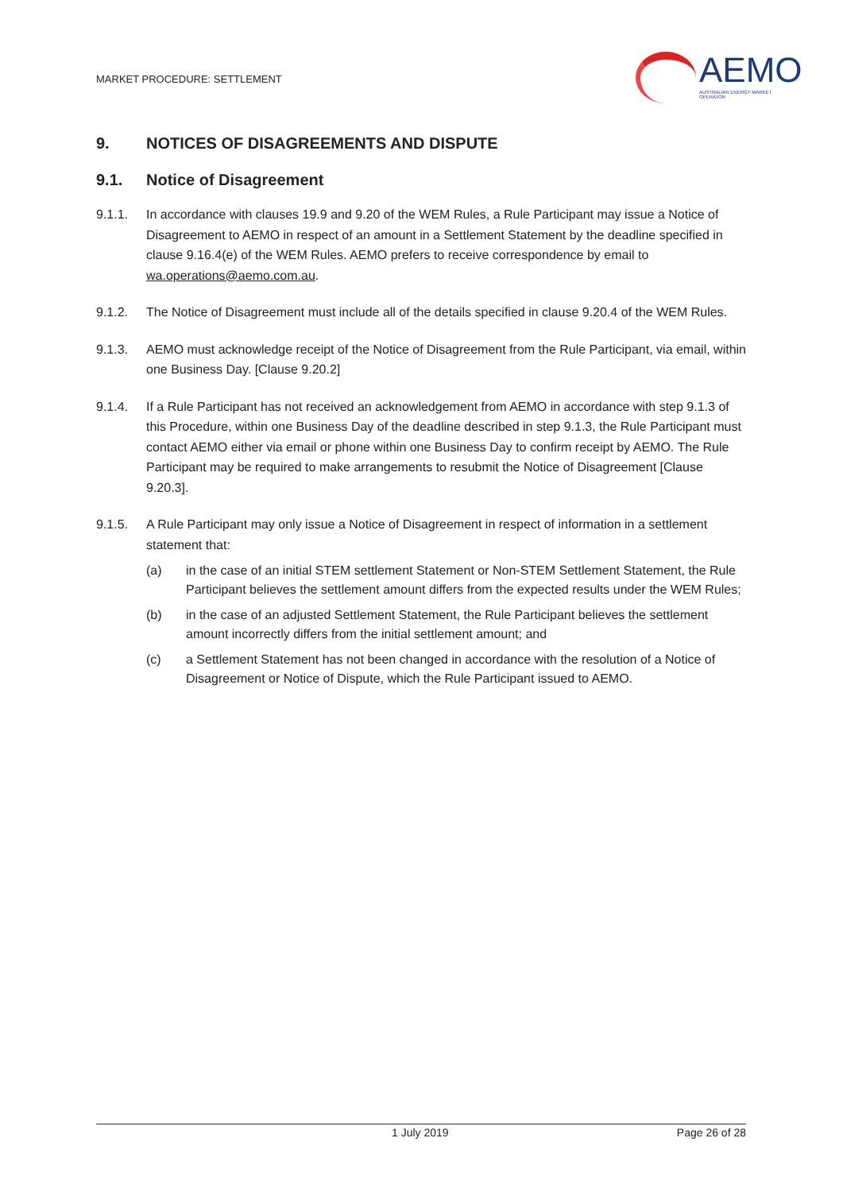MARKET PROCEDURE: SETTLEMENT
AEMO
AUSTRALIAN ENERGY MARKET OPERATOR
9. NOTICES OF DISAGREEMENTS AND DISPUTE
9.1. Notice of Disagreement
9.1.1. In accordance with clauses 19.9 and 9.20 of the WEM Rules, a Rule Participant may issue a Notice of Disagreement to AEMO in respect of an amount in a Settlement Statement by the deadline specified in clause 9.16.4(e) of the WEM Rules. AEMO prefers to receive correspondence by email to wa.operations@aemo.com.au.
9.1.2. The Notice of Disagreement must include all of the details specified in clause 9.20.4 of the WEM Rules.
9.1.3. AEMO must acknowledge receipt of the Notice of Disagreement from the Rule Participant, via email, within one Business Day. [Clause 9.20.2]
9.1.4. If a Rule Participant has not received an acknowledgement from AEMO in accordance with step 9.1.3 of this Procedure, within one Business Day of the deadline described in step 9.1.3, the Rule Participant must contact AEMO either via email or phone within one Business Day to confirm receipt by AEMO. The Rule Participant may be required to make arrangements to resubmit the Notice of Disagreement [Clause 9.20.3].
9.1.5. A Rule Participant may only issue a Notice of Disagreement in respect of information in a settlement statement that:
(a) in the case of an initial STEM settlement Statement or Non-STEM Settlement Statement, the Rule Participant believes the settlement amount differs from the expected results under the WEM Rules;
(b) in the case of an adjusted Settlement Statement, the Rule Participant believes the settlement amount incorrectly differs from the initial settlement amount; and
(c) a Settlement Statement has not been changed in accordance with the resolution of a Notice of Disagreement or Notice of Dispute, which the Rule Participant issued to AEMO.
1 July 2019 Page 26 of 28